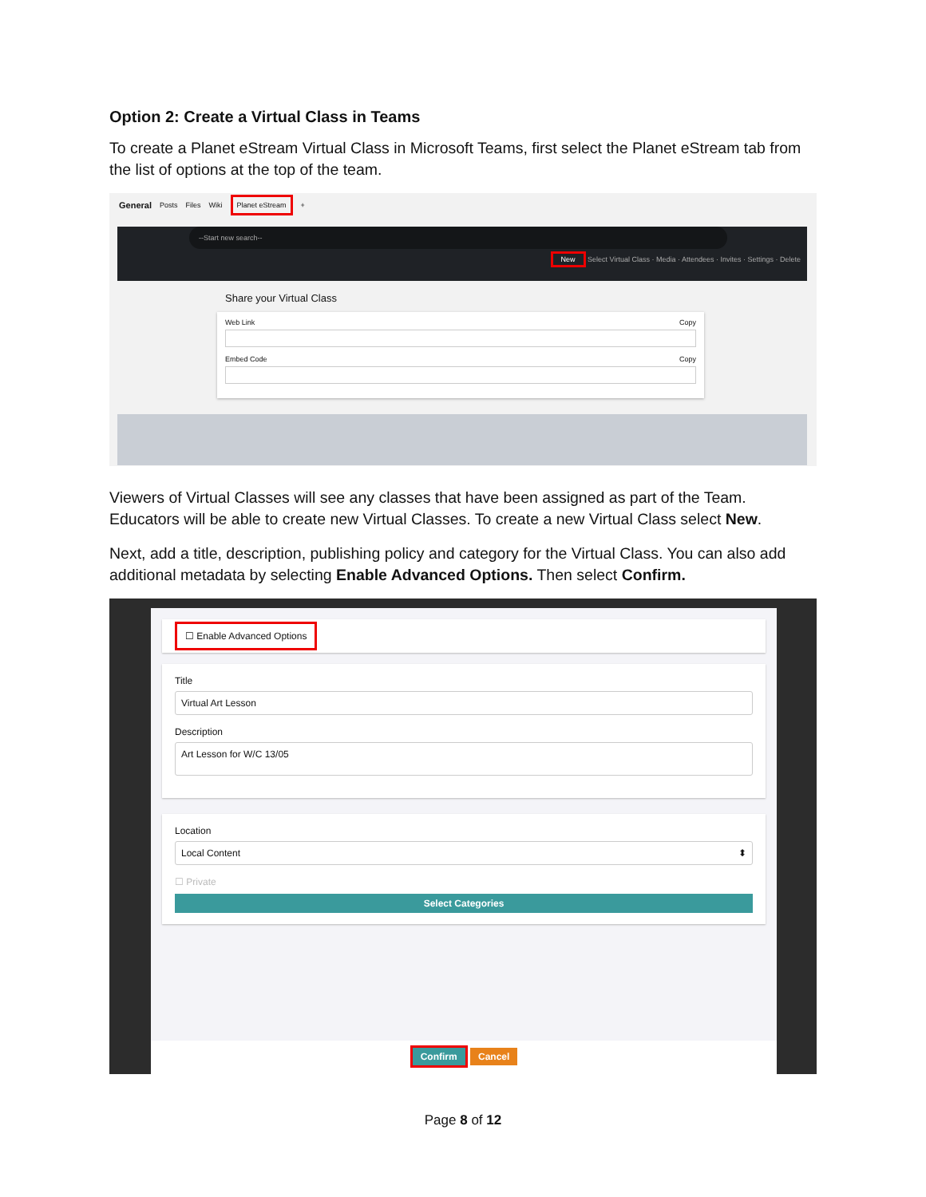Option 2: Create a Virtual Class in Teams
To create a Planet eStream Virtual Class in Microsoft Teams, first select the Planet eStream tab from the list of options at the top of the team.
General Posts Files Wiki Planet eStream +
--Start new search--
New Select Virtual Class · Media · Attendees · Invites · Settings · Delete
Share your Virtual Class
Web Link Copy
Embed Code Copy
Viewers of Virtual Classes will see any classes that have been assigned as part of the Team. Educators will be able to create new Virtual Classes. To create a new Virtual Class select New.
Next, add a title, description, publishing policy and category for the Virtual Class. You can also add additional metadata by selecting Enable Advanced Options. Then select Confirm.
☐ Enable Advanced Options
Title
Virtual Art Lesson
Description
Art Lesson for W/C 13/05
Location
Local Content ⬍
☐ Private
Select Categories
Confirm Cancel
Page 8 of 12